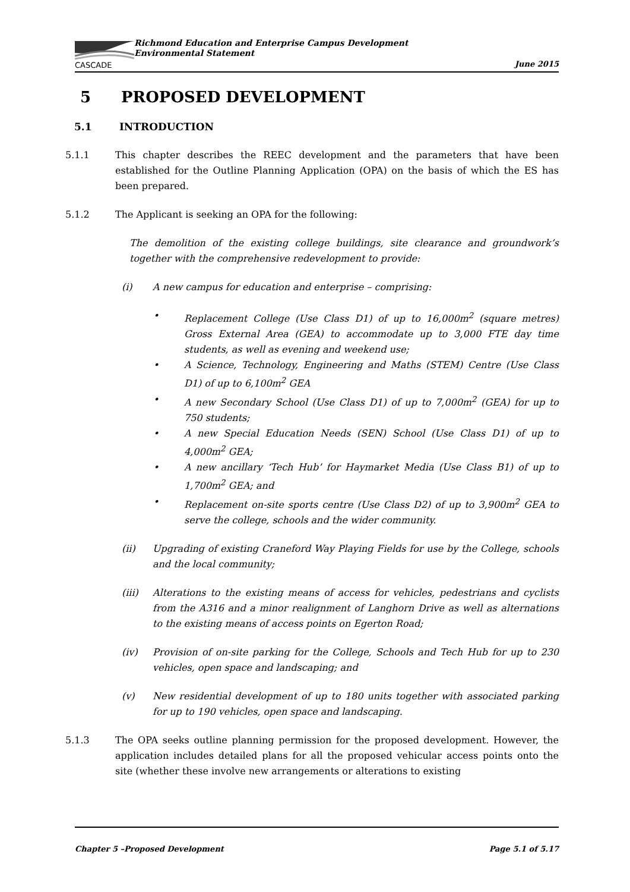CASCADE
Richmond Education and Enterprise Campus Development
Environmental Statement
June 2015
5 PROPOSED DEVELOPMENT
5.1 INTRODUCTION
5.1.1 This chapter describes the REEC development and the parameters that have been established for the Outline Planning Application (OPA) on the basis of which the ES has been prepared.
5.1.2 The Applicant is seeking an OPA for the following:
The demolition of the existing college buildings, site clearance and groundwork’s together with the comprehensive redevelopment to provide:
(i) A new campus for education and enterprise – comprising:
• Replacement College (Use Class D1) of up to 16,000m<sup>2</sup> (square metres) Gross External Area (GEA) to accommodate up to 3,000 FTE day time students, as well as evening and weekend use;
• A Science, Technology, Engineering and Maths (STEM) Centre (Use Class D1) of up to 6,100m<sup>2</sup> GEA
• A new Secondary School (Use Class D1) of up to 7,000m<sup>2</sup> (GEA) for up to 750 students;
• A new Special Education Needs (SEN) School (Use Class D1) of up to 4,000m<sup>2</sup> GEA;
• A new ancillary ‘Tech Hub’ for Haymarket Media (Use Class B1) of up to 1,700m<sup>2</sup> GEA; and
• Replacement on-site sports centre (Use Class D2) of up to 3,900m<sup>2</sup> GEA to serve the college, schools and the wider community.
(ii) Upgrading of existing Craneford Way Playing Fields for use by the College, schools and the local community;
(iii) Alterations to the existing means of access for vehicles, pedestrians and cyclists from the A316 and a minor realignment of Langhorn Drive as well as alternations to the existing means of access points on Egerton Road;
(iv) Provision of on-site parking for the College, Schools and Tech Hub for up to 230 vehicles, open space and landscaping; and
(v) New residential development of up to 180 units together with associated parking for up to 190 vehicles, open space and landscaping.
5.1.3 The OPA seeks outline planning permission for the proposed development. However, the application includes detailed plans for all the proposed vehicular access points onto the site (whether these involve new arrangements or alterations to existing
Chapter 5 –Proposed Development Page 5.1 of 5.17